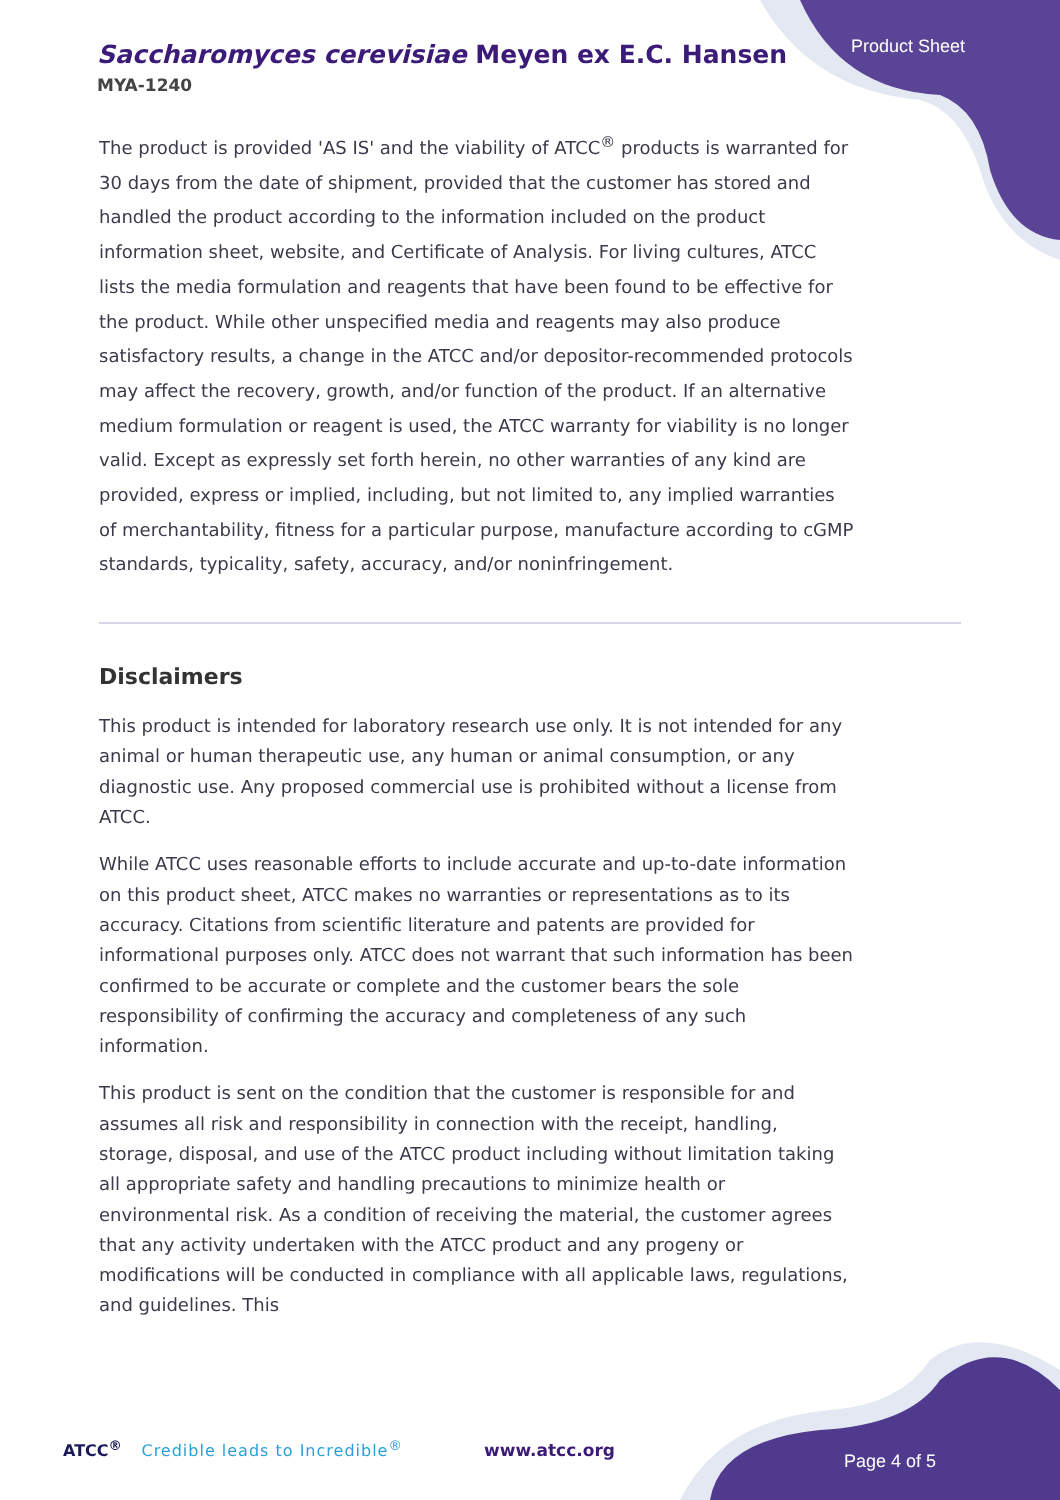Saccharomyces cerevisiae Meyen ex E.C. Hansen
MYA-1240
Product Sheet
The product is provided 'AS IS' and the viability of ATCC<sup>®</sup> products is warranted for 30 days from the date of shipment, provided that the customer has stored and handled the product according to the information included on the product information sheet, website, and Certificate of Analysis. For living cultures, ATCC lists the media formulation and reagents that have been found to be effective for the product. While other unspecified media and reagents may also produce satisfactory results, a change in the ATCC and/or depositor-recommended protocols may affect the recovery, growth, and/or function of the product. If an alternative medium formulation or reagent is used, the ATCC warranty for viability is no longer valid. Except as expressly set forth herein, no other warranties of any kind are provided, express or implied, including, but not limited to, any implied warranties of merchantability, fitness for a particular purpose, manufacture according to cGMP standards, typicality, safety, accuracy, and/or noninfringement.
Disclaimers
This product is intended for laboratory research use only. It is not intended for any animal or human therapeutic use, any human or animal consumption, or any diagnostic use. Any proposed commercial use is prohibited without a license from ATCC.
While ATCC uses reasonable efforts to include accurate and up-to-date information on this product sheet, ATCC makes no warranties or representations as to its accuracy. Citations from scientific literature and patents are provided for informational purposes only. ATCC does not warrant that such information has been confirmed to be accurate or complete and the customer bears the sole responsibility of confirming the accuracy and completeness of any such information.
This product is sent on the condition that the customer is responsible for and assumes all risk and responsibility in connection with the receipt, handling, storage, disposal, and use of the ATCC product including without limitation taking all appropriate safety and handling precautions to minimize health or environmental risk. As a condition of receiving the material, the customer agrees that any activity undertaken with the ATCC product and any progeny or modifications will be conducted in compliance with all applicable laws, regulations, and guidelines. This
ATCC<sup>®</sup> Credible leads to Incredible<sup>®</sup>
www.atcc.org
Page 4 of 5